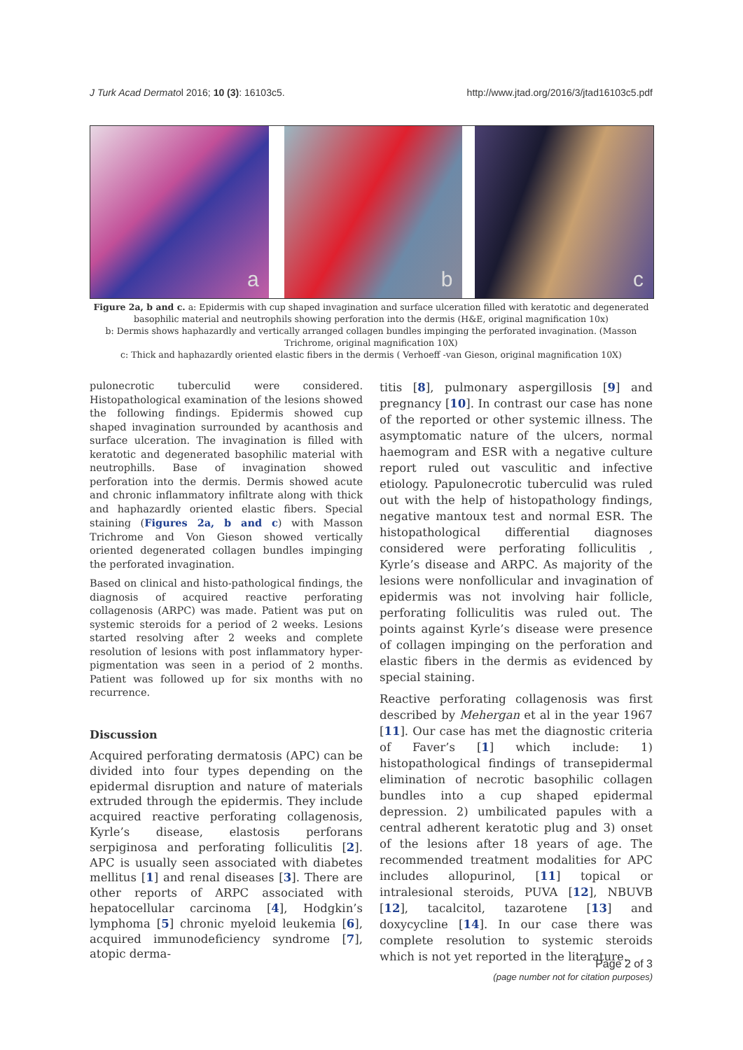J Turk Acad Dermatol 2016; 10 (3): 16103c5.
http://www.jtad.org/2016/3/jtad16103c5.pdf
a
b
c
Figure 2a, b and c. a: Epidermis with cup shaped invagination and surface ulceration filled with keratotic and degenerated basophilic material and neutrophils showing perforation into the dermis (H&E, original magnification 10x)
b: Dermis shows haphazardly and vertically arranged collagen bundles impinging the perforated invagination. (Masson Trichrome, original magnification 10X)
c: Thick and haphazardly oriented elastic fibers in the dermis ( Verhoeff -van Gieson, original magnification 10X)
pulonecrotic tuberculid were considered. Histopathological examination of the lesions showed the following findings. Epidermis showed cup shaped invagination surrounded by acanthosis and surface ulceration. The invagination is filled with keratotic and degenerated basophilic material with neutrophills. Base of invagination showed perforation into the dermis. Dermis showed acute and chronic inflammatory infiltrate along with thick and haphazardly oriented elastic fibers. Special staining (Figures 2a, b and c) with Masson Trichrome and Von Gieson showed vertically oriented degenerated collagen bundles impinging the perforated invagination.
Based on clinical and histo-pathological findings, the diagnosis of acquired reactive perforating collagenosis (ARPC) was made. Patient was put on systemic steroids for a period of 2 weeks. Lesions started resolving after 2 weeks and complete resolution of lesions with post inflammatory hyper-pigmentation was seen in a period of 2 months. Patient was followed up for six months with no recurrence.
Discussion
Acquired perforating dermatosis (APC) can be divided into four types depending on the epidermal disruption and nature of materials extruded through the epidermis. They include acquired reactive perforating collagenosis, Kyrle’s disease, elastosis perforans serpiginosa and perforating folliculitis [2]. APC is usually seen associated with diabetes mellitus [1] and renal diseases [3]. There are other reports of ARPC associated with hepatocellular carcinoma [4], Hodgkin’s lymphoma [5] chronic myeloid leukemia [6], acquired immunodeficiency syndrome [7], atopic derma-
titis [8], pulmonary aspergillosis [9] and pregnancy [10]. In contrast our case has none of the reported or other systemic illness. The asymptomatic nature of the ulcers, normal haemogram and ESR with a negative culture report ruled out vasculitic and infective etiology. Papulonecrotic tuberculid was ruled out with the help of histopathology findings, negative mantoux test and normal ESR. The histopathological differential diagnoses considered were perforating folliculitis , Kyrle’s disease and ARPC. As majority of the lesions were nonfollicular and invagination of epidermis was not involving hair follicle, perforating folliculitis was ruled out. The points against Kyrle’s disease were presence of collagen impinging on the perforation and elastic fibers in the dermis as evidenced by special staining.
Reactive perforating collagenosis was first described by Mehergan et al in the year 1967 [11]. Our case has met the diagnostic criteria of Faver’s [1] which include: 1) histopathological findings of transepidermal elimination of necrotic basophilic collagen bundles into a cup shaped epidermal depression. 2) umbilicated papules with a central adherent keratotic plug and 3) onset of the lesions after 18 years of age. The recommended treatment modalities for APC includes allopurinol, [11] topical or intralesional steroids, PUVA [12], NBUVB [12], tacalcitol, tazarotene [13] and doxycycline [14]. In our case there was complete resolution to systemic steroids which is not yet reported in the literature.
Page 2 of 3
(page number not for citation purposes)